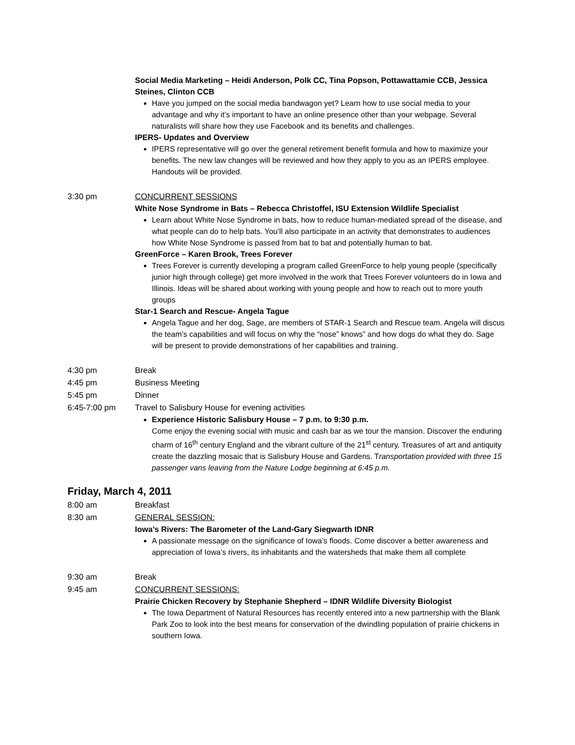Social Media Marketing – Heidi Anderson, Polk CC, Tina Popson, Pottawattamie CCB, Jessica Steines, Clinton CCB
Have you jumped on the social media bandwagon yet? Learn how to use social media to your advantage and why it’s important to have an online presence other than your webpage. Several naturalists will share how they use Facebook and its benefits and challenges.
IPERS- Updates and Overview
IPERS representative will go over the general retirement benefit formula and how to maximize your benefits. The new law changes will be reviewed and how they apply to you as an IPERS employee. Handouts will be provided.
3:30 pm CONCURRENT SESSIONS
White Nose Syndrome in Bats – Rebecca Christoffel, ISU Extension Wildlife Specialist
Learn about White Nose Syndrome in bats, how to reduce human-mediated spread of the disease, and what people can do to help bats. You’ll also participate in an activity that demonstrates to audiences how White Nose Syndrome is passed from bat to bat and potentially human to bat.
GreenForce – Karen Brook, Trees Forever
Trees Forever is currently developing a program called GreenForce to help young people (specifically junior high through college) get more involved in the work that Trees Forever volunteers do in Iowa and Illinois. Ideas will be shared about working with young people and how to reach out to more youth groups
Star-1 Search and Rescue- Angela Tague
Angela Tague and her dog, Sage, are members of STAR-1 Search and Rescue team. Angela will discus the team’s capabilities and will focus on why the “nose” knows” and how dogs do what they do. Sage will be present to provide demonstrations of her capabilities and training.
4:30 pm Break
4:45 pm Business Meeting
5:45 pm Dinner
6:45-7:00 pm Travel to Salisbury House for evening activities
Experience Historic Salisbury House – 7 p.m. to 9:30 p.m.
Come enjoy the evening social with music and cash bar as we tour the mansion. Discover the enduring charm of 16<sup>th</sup> century England and the vibrant culture of the 21<sup>st</sup> century. Treasures of art and antiquity create the dazzling mosaic that is Salisbury House and Gardens. Transportation provided with three 15 passenger vans leaving from the Nature Lodge beginning at 6:45 p.m.
Friday, March 4, 2011
8:00 am Breakfast
8:30 am GENERAL SESSION:
Iowa’s Rivers: The Barometer of the Land-Gary Siegwarth IDNR
A passionate message on the significance of Iowa’s floods. Come discover a better awareness and appreciation of Iowa’s rivers, its inhabitants and the watersheds that make them all complete
9:30 am Break
9:45 am CONCURRENT SESSIONS:
Prairie Chicken Recovery by Stephanie Shepherd – IDNR Wildlife Diversity Biologist
The Iowa Department of Natural Resources has recently entered into a new partnership with the Blank Park Zoo to look into the best means for conservation of the dwindling population of prairie chickens in southern Iowa.